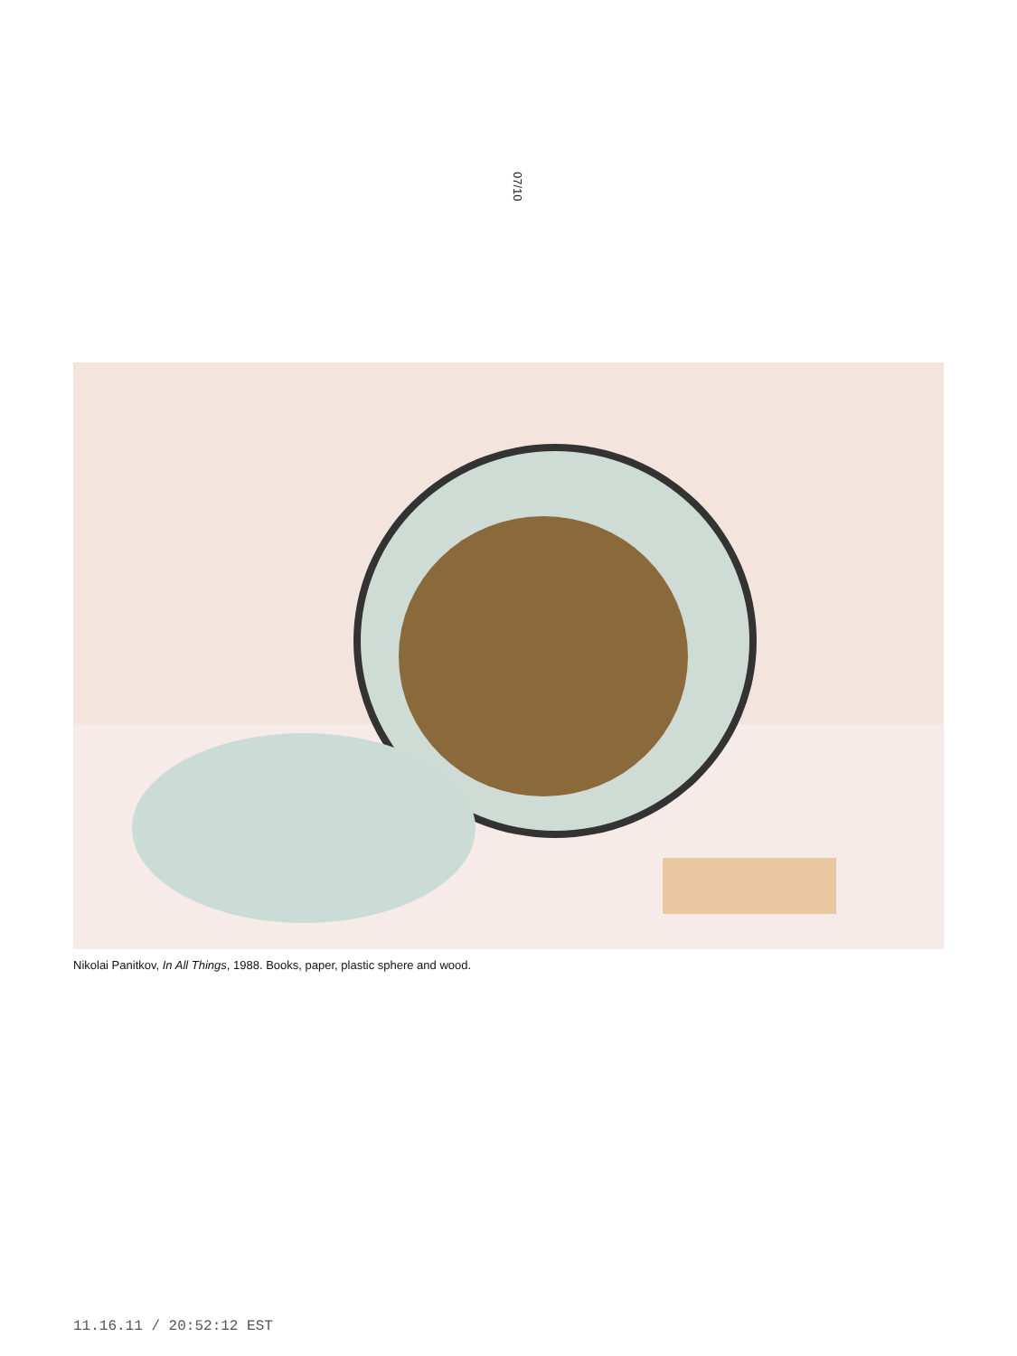07/10
Nikolai Panitkov, In All Things, 1988. Books, paper, plastic sphere and wood.
11.16.11 / 20:52:12 EST